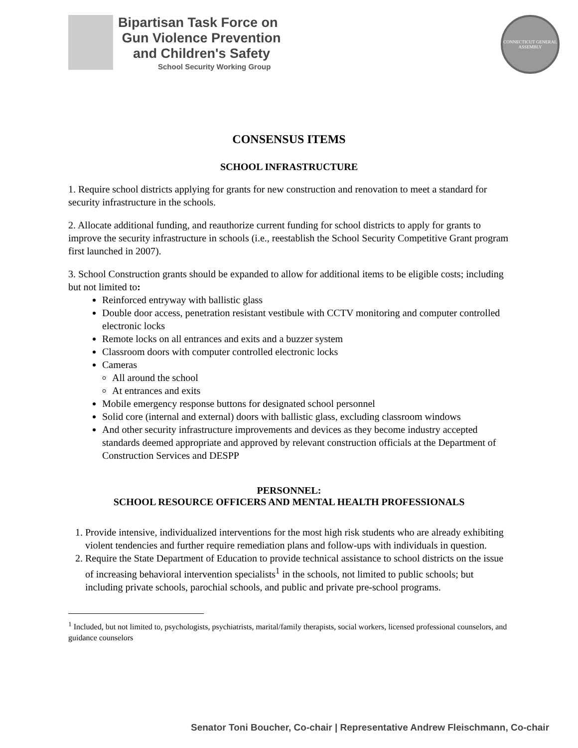Bipartisan Task Force on
Gun Violence Prevention
and Children's Safety
School Security Working Group
CONNECTICUT GENERAL ASSEMBLY
CONSENSUS ITEMS
SCHOOL INFRASTRUCTURE
1. Require school districts applying for grants for new construction and renovation to meet a standard for security infrastructure in the schools.
2. Allocate additional funding, and reauthorize current funding for school districts to apply for grants to improve the security infrastructure in schools (i.e., reestablish the School Security Competitive Grant program first launched in 2007).
3. School Construction grants should be expanded to allow for additional items to be eligible costs; including but not limited to:
Reinforced entryway with ballistic glass
Double door access, penetration resistant vestibule with CCTV monitoring and computer controlled electronic locks
Remote locks on all entrances and exits and a buzzer system
Classroom doors with computer controlled electronic locks
Cameras
All around the school
At entrances and exits
Mobile emergency response buttons for designated school personnel
Solid core (internal and external) doors with ballistic glass, excluding classroom windows
And other security infrastructure improvements and devices as they become industry accepted standards deemed appropriate and approved by relevant construction officials at the Department of Construction Services and DESPP
PERSONNEL:
SCHOOL RESOURCE OFFICERS AND MENTAL HEALTH PROFESSIONALS
1. Provide intensive, individualized interventions for the most high risk students who are already exhibiting violent tendencies and further require remediation plans and follow-ups with individuals in question.
2. Require the State Department of Education to provide technical assistance to school districts on the issue of increasing behavioral intervention specialists<sup>1</sup> in the schools, not limited to public schools; but including private schools, parochial schools, and public and private pre-school programs.
<sup>1</sup> Included, but not limited to, psychologists, psychiatrists, marital/family therapists, social workers, licensed professional counselors, and guidance counselors
Senator Toni Boucher, Co-chair | Representative Andrew Fleischmann, Co-chair